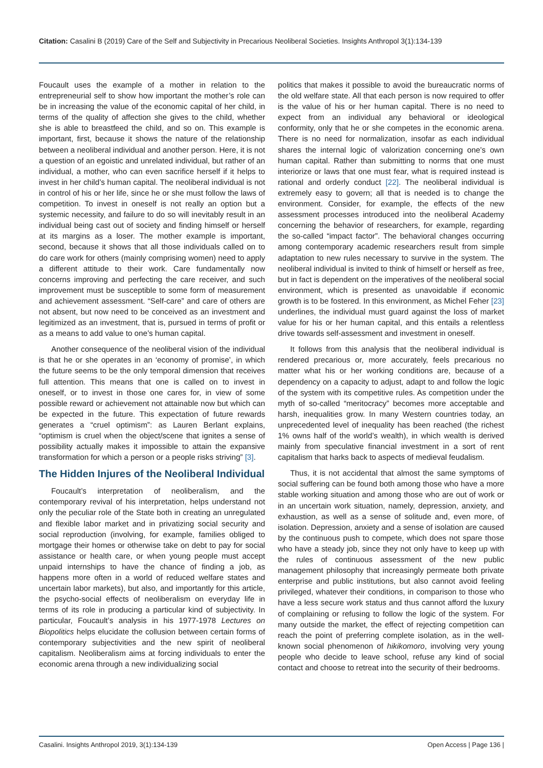Citation: Casalini B (2019) Care of the Self and Subjectivity in Precarious Neoliberal Societies. Insights Anthropol 3(1):134-139
Foucault uses the example of a mother in relation to the entrepreneurial self to show how important the mother’s role can be in increasing the value of the economic capital of her child, in terms of the quality of affection she gives to the child, whether she is able to breastfeed the child, and so on. This example is important, first, because it shows the nature of the relationship between a neoliberal individual and another person. Here, it is not a question of an egoistic and unrelated individual, but rather of an individual, a mother, who can even sacrifice herself if it helps to invest in her child’s human capital. The neoliberal individual is not in control of his or her life, since he or she must follow the laws of competition. To invest in oneself is not really an option but a systemic necessity, and failure to do so will inevitably result in an individual being cast out of society and finding himself or herself at its margins as a loser. The mother example is important, second, because it shows that all those individuals called on to do care work for others (mainly comprising women) need to apply a different attitude to their work. Care fundamentally now concerns improving and perfecting the care receiver, and such improvement must be susceptible to some form of measurement and achievement assessment. “Self-care” and care of others are not absent, but now need to be conceived as an investment and legitimized as an investment, that is, pursued in terms of profit or as a means to add value to one’s human capital.
Another consequence of the neoliberal vision of the individual is that he or she operates in an ‘economy of promise’, in which the future seems to be the only temporal dimension that receives full attention. This means that one is called on to invest in oneself, or to invest in those one cares for, in view of some possible reward or achievement not attainable now but which can be expected in the future. This expectation of future rewards generates a “cruel optimism”: as Lauren Berlant explains, “optimism is cruel when the object/scene that ignites a sense of possibility actually makes it impossible to attain the expansive transformation for which a person or a people risks striving” [3].
The Hidden Injures of the Neoliberal Individual
Foucault’s interpretation of neoliberalism, and the contemporary revival of his interpretation, helps understand not only the peculiar role of the State both in creating an unregulated and flexible labor market and in privatizing social security and social reproduction (involving, for example, families obliged to mortgage their homes or otherwise take on debt to pay for social assistance or health care, or when young people must accept unpaid internships to have the chance of finding a job, as happens more often in a world of reduced welfare states and uncertain labor markets), but also, and importantly for this article, the psycho-social effects of neoliberalism on everyday life in terms of its role in producing a particular kind of subjectivity. In particular, Foucault’s analysis in his 1977-1978 Lectures on Biopolitics helps elucidate the collusion between certain forms of contemporary subjectivities and the new spirit of neoliberal capitalism. Neoliberalism aims at forcing individuals to enter the economic arena through a new individualizing social
politics that makes it possible to avoid the bureaucratic norms of the old welfare state. All that each person is now required to offer is the value of his or her human capital. There is no need to expect from an individual any behavioral or ideological conformity, only that he or she competes in the economic arena. There is no need for normalization, insofar as each individual shares the internal logic of valorization concerning one’s own human capital. Rather than submitting to norms that one must interiorize or laws that one must fear, what is required instead is rational and orderly conduct [22]. The neoliberal individual is extremely easy to govern; all that is needed is to change the environment. Consider, for example, the effects of the new assessment processes introduced into the neoliberal Academy concerning the behavior of researchers, for example, regarding the so-called “impact factor”. The behavioral changes occurring among contemporary academic researchers result from simple adaptation to new rules necessary to survive in the system. The neoliberal individual is invited to think of himself or herself as free, but in fact is dependent on the imperatives of the neoliberal social environment, which is presented as unavoidable if economic growth is to be fostered. In this environment, as Michel Feher [23] underlines, the individual must guard against the loss of market value for his or her human capital, and this entails a relentless drive towards self-assessment and investment in oneself.
It follows from this analysis that the neoliberal individual is rendered precarious or, more accurately, feels precarious no matter what his or her working conditions are, because of a dependency on a capacity to adjust, adapt to and follow the logic of the system with its competitive rules. As competition under the myth of so-called “meritocracy” becomes more acceptable and harsh, inequalities grow. In many Western countries today, an unprecedented level of inequality has been reached (the richest 1% owns half of the world’s wealth), in which wealth is derived mainly from speculative financial investment in a sort of rent capitalism that harks back to aspects of medieval feudalism.
Thus, it is not accidental that almost the same symptoms of social suffering can be found both among those who have a more stable working situation and among those who are out of work or in an uncertain work situation, namely, depression, anxiety, and exhaustion, as well as a sense of solitude and, even more, of isolation. Depression, anxiety and a sense of isolation are caused by the continuous push to compete, which does not spare those who have a steady job, since they not only have to keep up with the rules of continuous assessment of the new public management philosophy that increasingly permeate both private enterprise and public institutions, but also cannot avoid feeling privileged, whatever their conditions, in comparison to those who have a less secure work status and thus cannot afford the luxury of complaining or refusing to follow the logic of the system. For many outside the market, the effect of rejecting competition can reach the point of preferring complete isolation, as in the well-known social phenomenon of hikikomoro, involving very young people who decide to leave school, refuse any kind of social contact and choose to retreat into the security of their bedrooms.
Casalini. Insights Anthropol 2019, 3(1):134-139 Open Access | Page 136 |